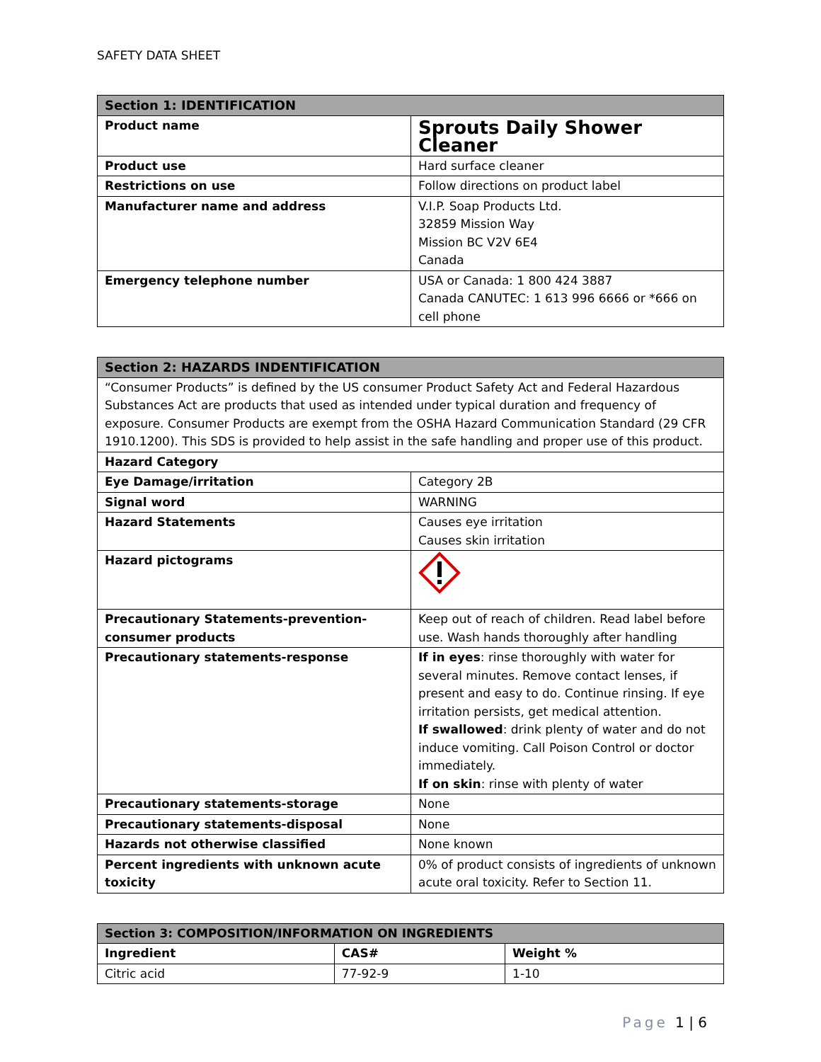SAFETY DATA SHEET
| Section 1: IDENTIFICATION | |
| --- | --- |
| Product name | Sprouts Daily Shower Cleaner |
| Product use | Hard surface cleaner |
| Restrictions on use | Follow directions on product label |
| Manufacturer name and address | V.I.P. Soap Products Ltd. 32859 Mission Way Mission BC V2V 6E4 Canada |
| Emergency telephone number | USA or Canada: 1 800 424 3887 Canada CANUTEC: 1 613 996 6666 or *666 on cell phone |
| Section 2: HAZARDS INDENTIFICATION | |
| --- | --- |
| “Consumer Products” is defined by the US consumer Product Safety Act and Federal Hazardous Substances Act are products that used as intended under typical duration and frequency of exposure. Consumer Products are exempt from the OSHA Hazard Communication Standard (29 CFR 1910.1200). This SDS is provided to help assist in the safe handling and proper use of this product. | |
| Hazard Category | |
| Eye Damage/irritation | Category 2B |
| Signal word | WARNING |
| Hazard Statements | Causes eye irritation Causes skin irritation |
| Hazard pictograms | |
| Precautionary Statements-prevention-consumer products | Keep out of reach of children. Read label before use. Wash hands thoroughly after handling |
| Precautionary statements-response | If in eyes : rinse thoroughly with water for several minutes. Remove contact lenses, if present and easy to do. Continue rinsing. If eye irritation persists, get medical attention. If swallowed : drink plenty of water and do not induce vomiting. Call Poison Control or doctor immediately. If on skin : rinse with plenty of water |
| Precautionary statements-storage | None |
| Precautionary statements-disposal | None |
| Hazards not otherwise classified | None known |
| Percent ingredients with unknown acute toxicity | 0% of product consists of ingredients of unknown acute oral toxicity. Refer to Section 11. |
| Section 3: COMPOSITION/INFORMATION ON INGREDIENTS | | |
| --- | --- | --- |
| Ingredient | CAS# | Weight % |
| Citric acid | 77-92-9 | 1-10 |
Page 1 | 6